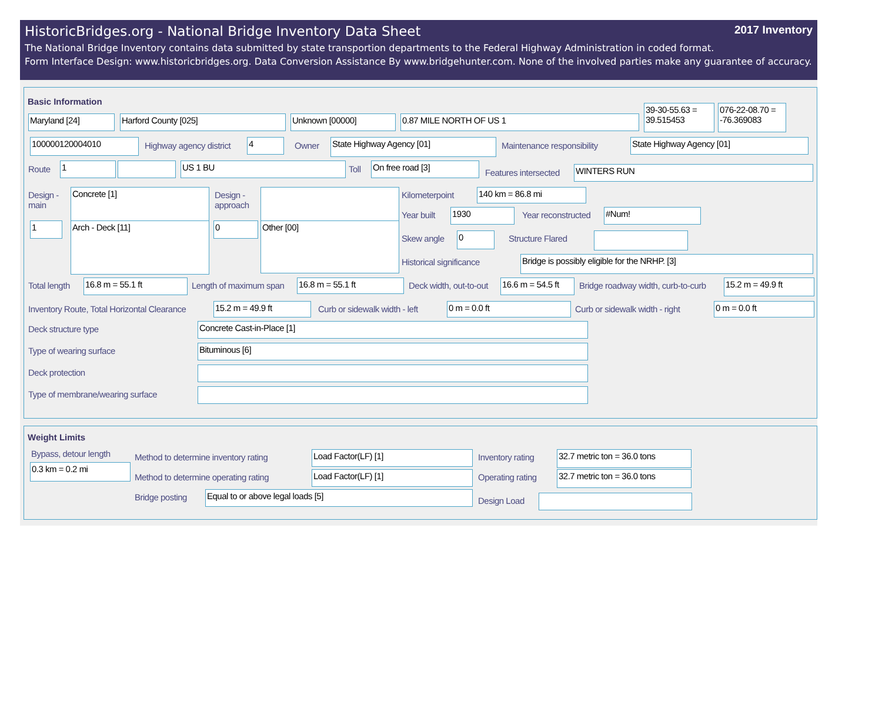2017 Inventory
HistoricBridges.org - National Bridge Inventory Data Sheet
The National Bridge Inventory contains data submitted by state transportion departments to the Federal Highway Administration in coded format.
Form Interface Design: www.historicbridges.org. Data Conversion Assistance By www.bridgehunter.com. None of the involved parties make any guarantee of accuracy.
Basic Information
Maryland [24] Harford County [025] Unknown [00000] 0.87 MILE NORTH OF US 1
39-30-55.63 = 39.515453
076-22-08.70 = -76.369083
100000120004010 Highway agency district 4 Owner State Highway Agency [01] Maintenance responsibility State Highway Agency [01]
Route 1 US 1 BU Toll On free road [3]
Features intersected WINTERS RUN
Design -
main
Concrete [1]
Design -
approach
1 Arch - Deck [11] 0 Other [00]
Kilometerpoint 140 km = 86.8 mi
Year built 1930 Year reconstructed #Num!
Skew angle 0 Structure Flared
Historical significance Bridge is possibly eligible for the NRHP. [3]
Total length 16.8 m = 55.1 ft Length of maximum span 16.8 m = 55.1 ft Deck width, out-to-out
16.6 m = 54.5 ft
Bridge roadway width, curb-to-curb
15.2 m = 49.9 ft
Inventory Route, Total Horizontal Clearance
15.2 m = 49.9 ft Curb or sidewalk width - left 0 m = 0.0 ft Curb or sidewalk width - right 0 m = 0.0 ft
Deck structure type Concrete Cast-in-Place [1]
Type of wearing surface Bituminous [6]
Deck protection
Type of membrane/wearing surface
Weight Limits
Bypass, detour length
0.3 km = 0.2 mi
Method to determine inventory rating
Load Factor(LF) [1] Inventory rating
32.7 metric ton = 36.0 tons
Method to determine operating rating
Load Factor(LF) [1] Operating rating
32.7 metric ton = 36.0 tons
Bridge posting Equal to or above legal loads [5]
Design Load